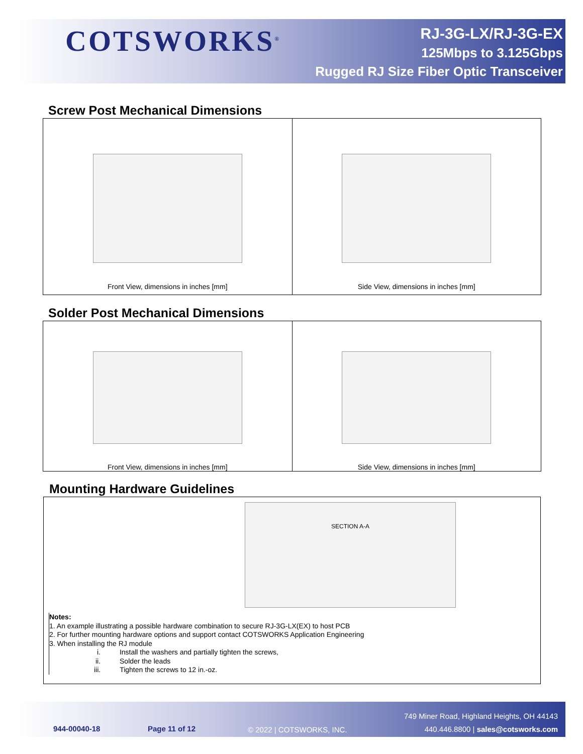COTSWORKS<sup>®</sup>
RJ-3G-LX/RJ-3G-EX
125Mbps to 3.125Gbps
Rugged RJ Size Fiber Optic Transceiver
Screw Post Mechanical Dimensions
Front View, dimensions in inches [mm]
Side View, dimensions in inches [mm]
Solder Post Mechanical Dimensions
Front View, dimensions in inches [mm]
Side View, dimensions in inches [mm]
Mounting Hardware Guidelines
SECTION A-A
Notes:
1. An example illustrating a possible hardware combination to secure RJ-3G-LX(EX) to host PCB
2. For further mounting hardware options and support contact COTSWORKS Application Engineering
3. When installing the RJ module
i. Install the washers and partially tighten the screws,
ii. Solder the leads
iii. Tighten the screws to 12 in.-oz.
749 Miner Road, Highland Heights, OH 44143
944-00040-18 Page 11 of 12 © 2022 | COTSWORKS, INC.
440.446.8800 | sales@cotsworks.com